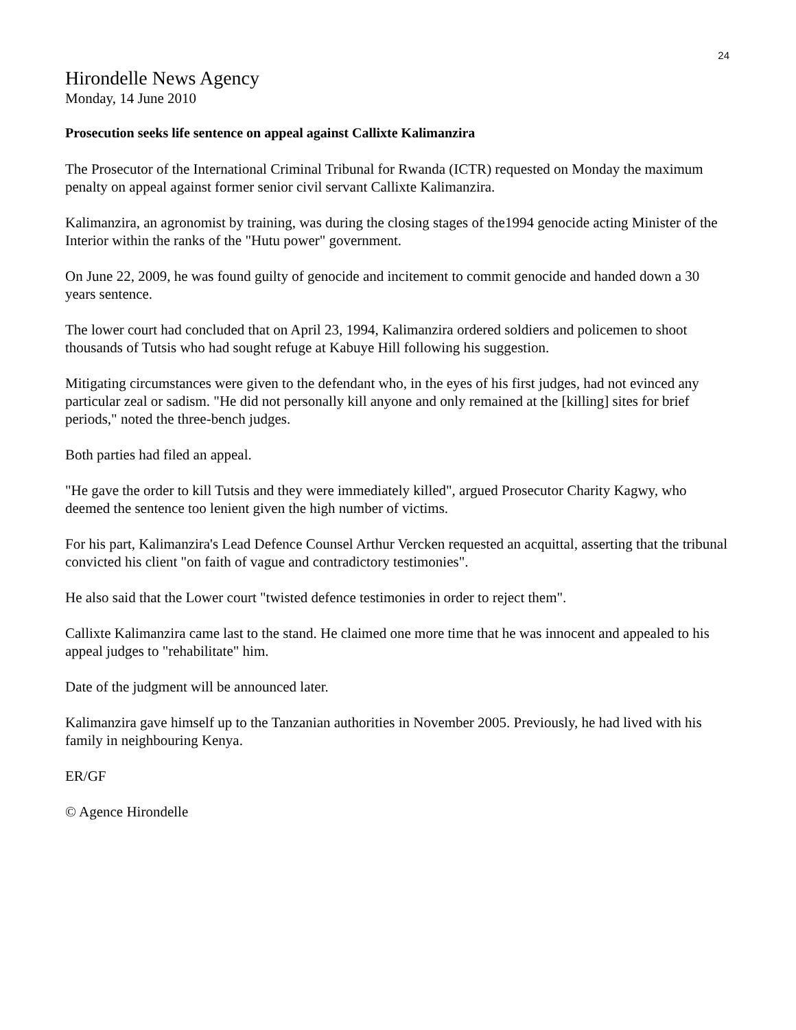24
Hirondelle News Agency
Monday, 14 June 2010
Prosecution seeks life sentence on appeal against Callixte Kalimanzira
The Prosecutor of the International Criminal Tribunal for Rwanda (ICTR) requested on Monday the maximum penalty on appeal against former senior civil servant Callixte Kalimanzira.
Kalimanzira, an agronomist by training, was during the closing stages of the1994 genocide acting Minister of the Interior within the ranks of the "Hutu power" government.
On June 22, 2009, he was found guilty of genocide and incitement to commit genocide and handed down a 30 years sentence.
The lower court had concluded that on April 23, 1994, Kalimanzira ordered soldiers and policemen to shoot thousands of Tutsis who had sought refuge at Kabuye Hill following his suggestion.
Mitigating circumstances were given to the defendant who, in the eyes of his first judges, had not evinced any particular zeal or sadism. "He did not personally kill anyone and only remained at the [killing] sites for brief periods," noted the three-bench judges.
Both parties had filed an appeal.
"He gave the order to kill Tutsis and they were immediately killed", argued Prosecutor Charity Kagwy, who deemed the sentence too lenient given the high number of victims.
For his part, Kalimanzira's Lead Defence Counsel Arthur Vercken requested an acquittal, asserting that the tribunal convicted his client "on faith of vague and contradictory testimonies".
He also said that the Lower court "twisted defence testimonies in order to reject them".
Callixte Kalimanzira came last to the stand. He claimed one more time that he was innocent and appealed to his appeal judges to "rehabilitate" him.
Date of the judgment will be announced later.
Kalimanzira gave himself up to the Tanzanian authorities in November 2005. Previously, he had lived with his family in neighbouring Kenya.
ER/GF
© Agence Hirondelle